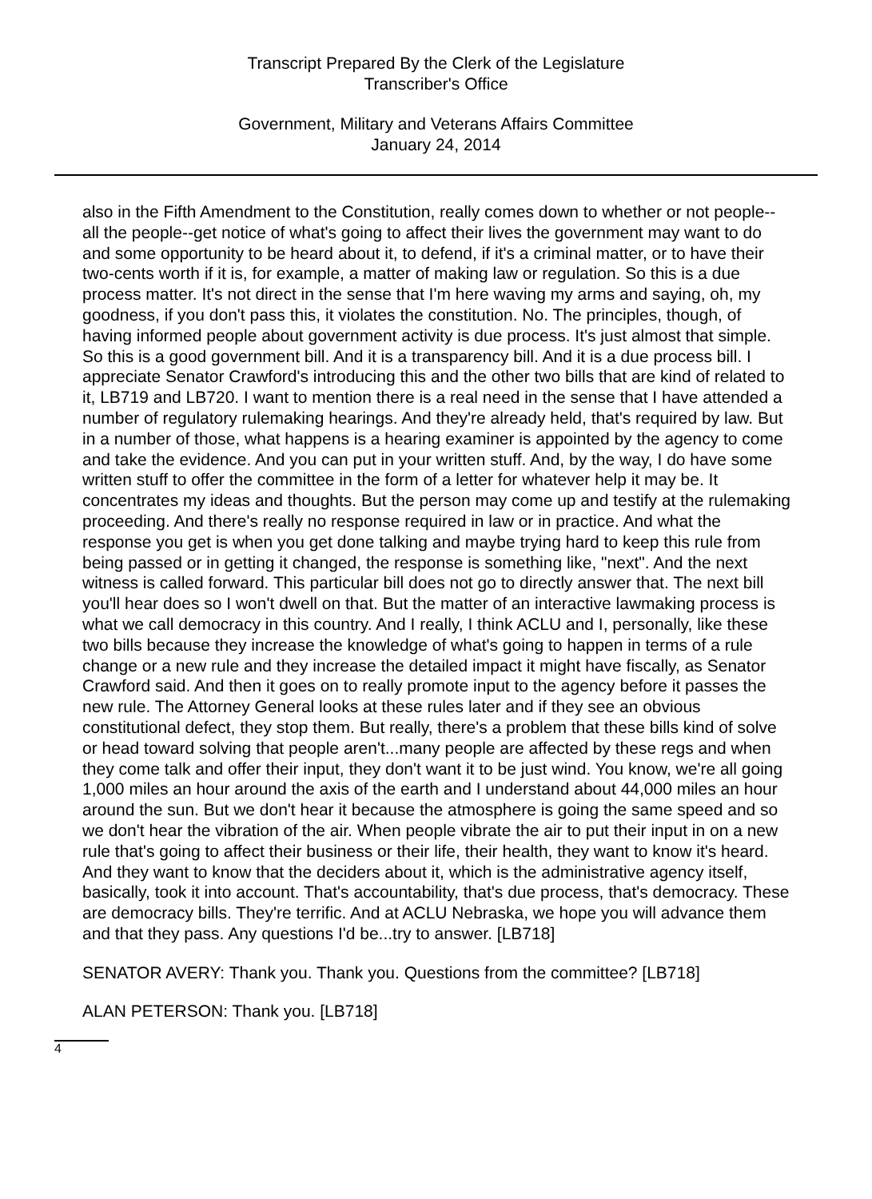Transcript Prepared By the Clerk of the Legislature
Transcriber's Office
Government, Military and Veterans Affairs Committee
January 24, 2014
also in the Fifth Amendment to the Constitution, really comes down to whether or not people--all the people--get notice of what's going to affect their lives the government may want to do and some opportunity to be heard about it, to defend, if it's a criminal matter, or to have their two-cents worth if it is, for example, a matter of making law or regulation. So this is a due process matter. It's not direct in the sense that I'm here waving my arms and saying, oh, my goodness, if you don't pass this, it violates the constitution. No. The principles, though, of having informed people about government activity is due process. It's just almost that simple. So this is a good government bill. And it is a transparency bill. And it is a due process bill. I appreciate Senator Crawford's introducing this and the other two bills that are kind of related to it, LB719 and LB720. I want to mention there is a real need in the sense that I have attended a number of regulatory rulemaking hearings. And they're already held, that's required by law. But in a number of those, what happens is a hearing examiner is appointed by the agency to come and take the evidence. And you can put in your written stuff. And, by the way, I do have some written stuff to offer the committee in the form of a letter for whatever help it may be. It concentrates my ideas and thoughts. But the person may come up and testify at the rulemaking proceeding. And there's really no response required in law or in practice. And what the response you get is when you get done talking and maybe trying hard to keep this rule from being passed or in getting it changed, the response is something like, "next". And the next witness is called forward. This particular bill does not go to directly answer that. The next bill you'll hear does so I won't dwell on that. But the matter of an interactive lawmaking process is what we call democracy in this country. And I really, I think ACLU and I, personally, like these two bills because they increase the knowledge of what's going to happen in terms of a rule change or a new rule and they increase the detailed impact it might have fiscally, as Senator Crawford said. And then it goes on to really promote input to the agency before it passes the new rule. The Attorney General looks at these rules later and if they see an obvious constitutional defect, they stop them. But really, there's a problem that these bills kind of solve or head toward solving that people aren't...many people are affected by these regs and when they come talk and offer their input, they don't want it to be just wind. You know, we're all going 1,000 miles an hour around the axis of the earth and I understand about 44,000 miles an hour around the sun. But we don't hear it because the atmosphere is going the same speed and so we don't hear the vibration of the air. When people vibrate the air to put their input in on a new rule that's going to affect their business or their life, their health, they want to know it's heard. And they want to know that the deciders about it, which is the administrative agency itself, basically, took it into account. That's accountability, that's due process, that's democracy. These are democracy bills. They're terrific. And at ACLU Nebraska, we hope you will advance them and that they pass. Any questions I'd be...try to answer. [LB718]
SENATOR AVERY: Thank you. Thank you. Questions from the committee? [LB718]
ALAN PETERSON: Thank you. [LB718]
4